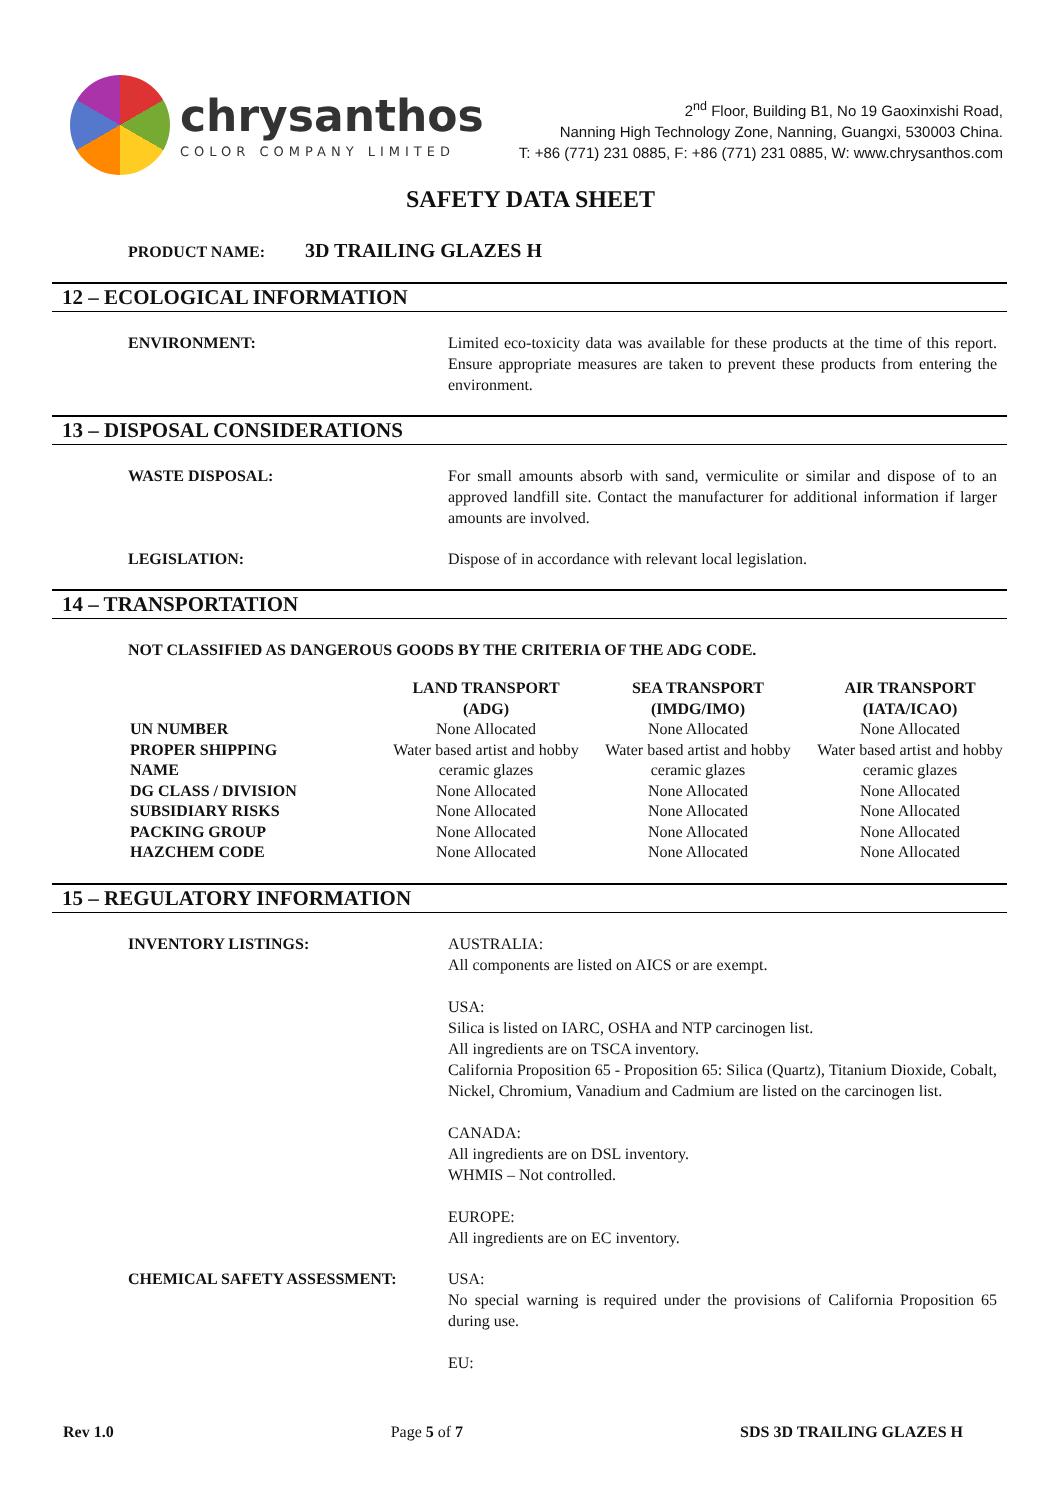chrysanthos
COLOR COMPANY LIMITED
2<sup>nd</sup> Floor, Building B1, No 19 Gaoxinxishi Road,
Nanning High Technology Zone, Nanning, Guangxi, 530003 China.
T: +86 (771) 231 0885, F: +86 (771) 231 0885, W: www.chrysanthos.com
SAFETY DATA SHEET
PRODUCT NAME: 3D TRAILING GLAZES H
12 – ECOLOGICAL INFORMATION
ENVIRONMENT: Limited eco-toxicity data was available for these products at the time of this report. Ensure appropriate measures are taken to prevent these products from entering the environment.
13 – DISPOSAL CONSIDERATIONS
WASTE DISPOSAL: For small amounts absorb with sand, vermiculite or similar and dispose of to an approved landfill site. Contact the manufacturer for additional information if larger amounts are involved.
LEGISLATION: Dispose of in accordance with relevant local legislation.
14 – TRANSPORTATION
NOT CLASSIFIED AS DANGEROUS GOODS BY THE CRITERIA OF THE ADG CODE.
| | LAND TRANSPORT (ADG) | SEA TRANSPORT (IMDG/IMO) | AIR TRANSPORT (IATA/ICAO) |
| UN NUMBER | None Allocated | None Allocated | None Allocated |
| PROPER SHIPPING NAME | Water based artist and hobby ceramic glazes | Water based artist and hobby ceramic glazes | Water based artist and hobby ceramic glazes |
| DG CLASS / DIVISION | None Allocated | None Allocated | None Allocated |
| SUBSIDIARY RISKS | None Allocated | None Allocated | None Allocated |
| PACKING GROUP | None Allocated | None Allocated | None Allocated |
| HAZCHEM CODE | None Allocated | None Allocated | None Allocated |
15 – REGULATORY INFORMATION
INVENTORY LISTINGS: AUSTRALIA:
All components are listed on AICS or are exempt.
USA:
Silica is listed on IARC, OSHA and NTP carcinogen list.
All ingredients are on TSCA inventory.
California Proposition 65 - Proposition 65: Silica (Quartz), Titanium Dioxide, Cobalt, Nickel, Chromium, Vanadium and Cadmium are listed on the carcinogen list.
CANADA:
All ingredients are on DSL inventory.
WHMIS – Not controlled.
EUROPE:
All ingredients are on EC inventory.
CHEMICAL SAFETY ASSESSMENT: USA:
No special warning is required under the provisions of California Proposition 65 during use.
EU:
Rev 1.0 Page 5 of 7 SDS 3D TRAILING GLAZES H